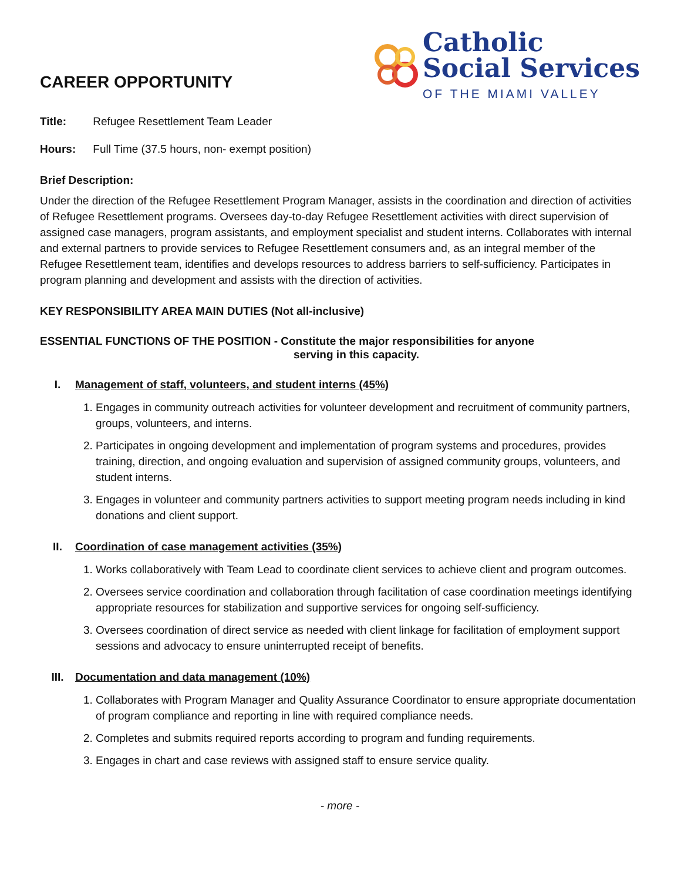CAREER OPPORTUNITY
Catholic
Social Services
OF THE MIAMI VALLEY
Title: Refugee Resettlement Team Leader
Hours: Full Time (37.5 hours, non- exempt position)
Brief Description:
Under the direction of the Refugee Resettlement Program Manager, assists in the coordination and direction of activities of Refugee Resettlement programs. Oversees day-to-day Refugee Resettlement activities with direct supervision of assigned case managers, program assistants, and employment specialist and student interns. Collaborates with internal and external partners to provide services to Refugee Resettlement consumers and, as an integral member of the Refugee Resettlement team, identifies and develops resources to address barriers to self-sufficiency. Participates in program planning and development and assists with the direction of activities.
KEY RESPONSIBILITY AREA MAIN DUTIES (Not all-inclusive)
ESSENTIAL FUNCTIONS OF THE POSITION - Constitute the major responsibilities for anyone
serving in this capacity.
I. Management of staff, volunteers, and student interns (45%)
1. Engages in community outreach activities for volunteer development and recruitment of community partners, groups, volunteers, and interns.
2. Participates in ongoing development and implementation of program systems and procedures, provides training, direction, and ongoing evaluation and supervision of assigned community groups, volunteers, and student interns.
3. Engages in volunteer and community partners activities to support meeting program needs including in kind donations and client support.
II. Coordination of case management activities (35%)
1. Works collaboratively with Team Lead to coordinate client services to achieve client and program outcomes.
2. Oversees service coordination and collaboration through facilitation of case coordination meetings identifying appropriate resources for stabilization and supportive services for ongoing self-sufficiency.
3. Oversees coordination of direct service as needed with client linkage for facilitation of employment support sessions and advocacy to ensure uninterrupted receipt of benefits.
III. Documentation and data management (10%)
1. Collaborates with Program Manager and Quality Assurance Coordinator to ensure appropriate documentation of program compliance and reporting in line with required compliance needs.
2. Completes and submits required reports according to program and funding requirements.
3. Engages in chart and case reviews with assigned staff to ensure service quality.
- more -